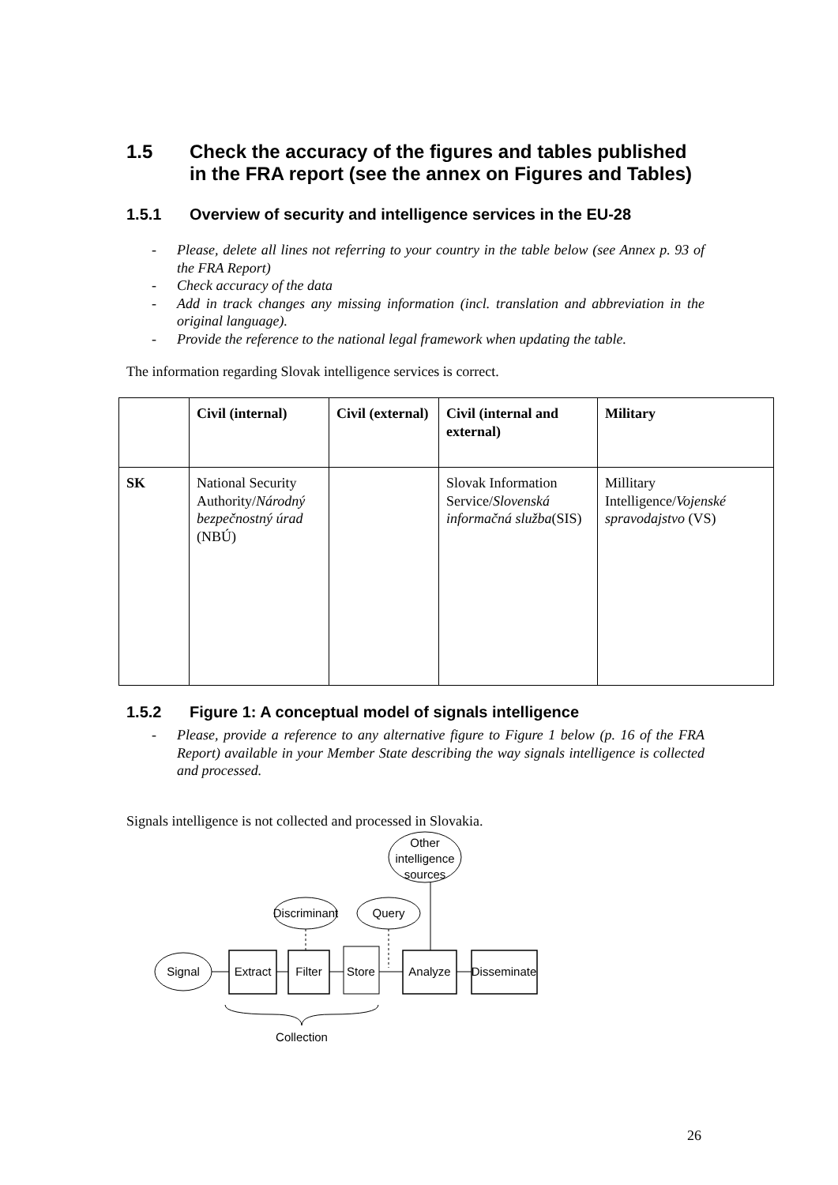1.5 Check the accuracy of the figures and tables published in the FRA report (see the annex on Figures and Tables)
1.5.1 Overview of security and intelligence services in the EU-28
- Please, delete all lines not referring to your country in the table below (see Annex p. 93 of the FRA Report)
- Check accuracy of the data
- Add in track changes any missing information (incl. translation and abbreviation in the original language).
- Provide the reference to the national legal framework when updating the table.
The information regarding Slovak intelligence services is correct.
| | Civil (internal) | Civil (external) | Civil (internal and external) | Military |
| --- | --- | --- | --- | --- |
| SK | National Security Authority/ Národný bezpečnostný úrad (NBÚ) | | Slovak Information Service/ Slovenská informačná služba (SIS) | Millitary Intelligence/ Vojenské spravodajstvo (VS) |
1.5.2 Figure 1: A conceptual model of signals intelligence
- Please, provide a reference to any alternative figure to Figure 1 below (p. 16 of the FRA Report) available in your Member State describing the way signals intelligence is collected and processed.
Signals intelligence is not collected and processed in Slovakia.
Other
intelligence
sources
Discriminant
Query
Signal
Extract
Filter
Store
Analyze
Disseminate
Collection
26